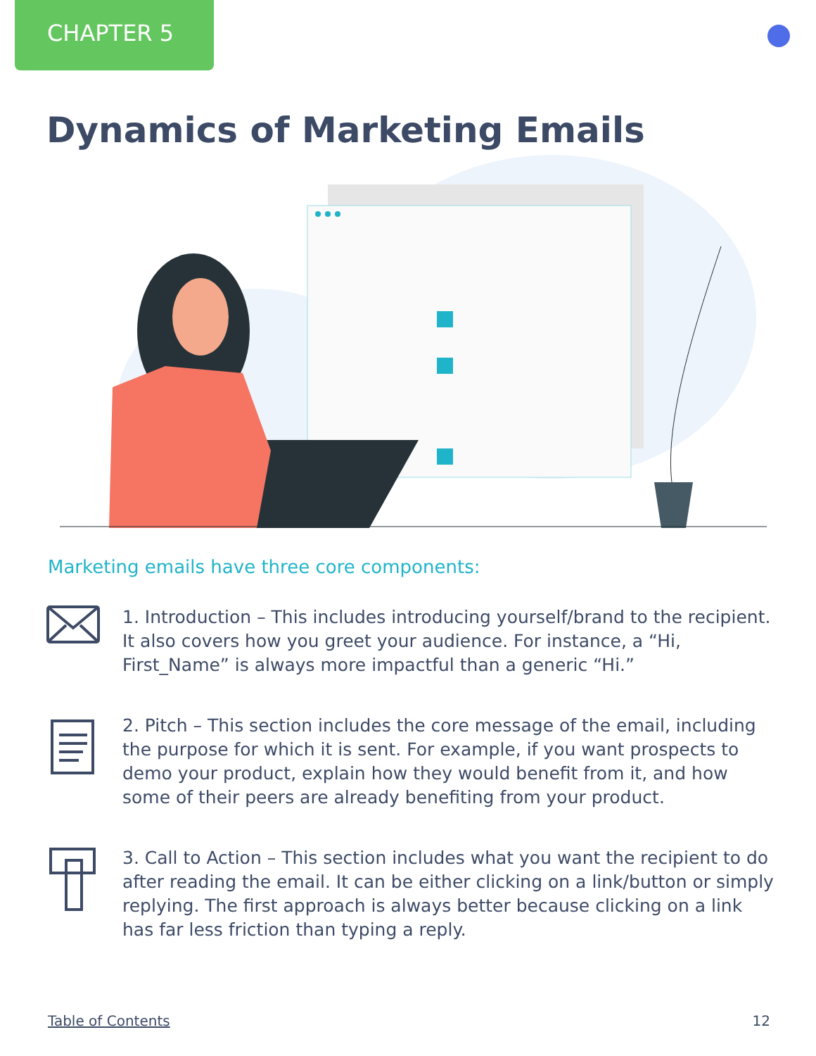CHAPTER 5
Dynamics of Marketing Emails
Marketing emails have three core components:
1. Introduction – This includes introducing yourself/brand to the recipient. It also covers how you greet your audience. For instance, a “Hi, First_Name” is always more impactful than a generic “Hi.”
2. Pitch – This section includes the core message of the email, including the purpose for which it is sent. For example, if you want prospects to demo your product, explain how they would benefit from it, and how some of their peers are already benefiting from your product.
3. Call to Action – This section includes what you want the recipient to do after reading the email. It can be either clicking on a link/button or simply replying. The first approach is always better because clicking on a link has far less friction than typing a reply.
Table of Contents 12